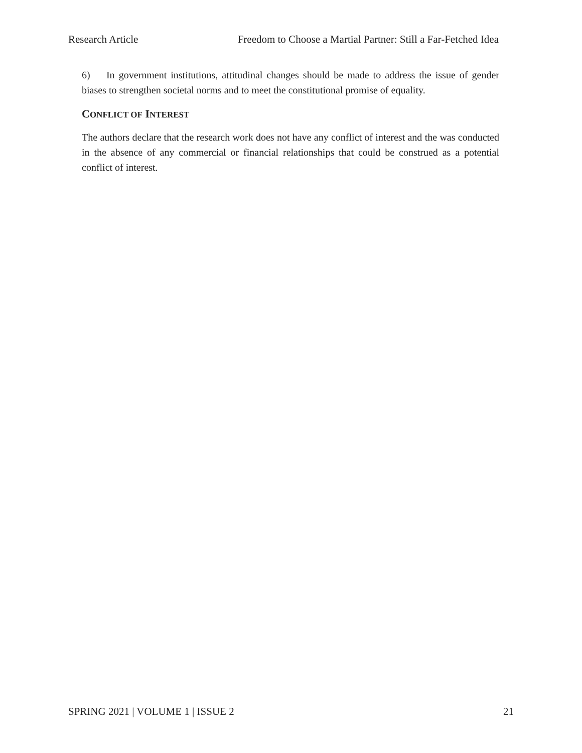Research Article Freedom to Choose a Martial Partner: Still a Far-Fetched Idea
6) In government institutions, attitudinal changes should be made to address the issue of gender biases to strengthen societal norms and to meet the constitutional promise of equality.
CONFLICT OF INTEREST
The authors declare that the research work does not have any conflict of interest and the was conducted in the absence of any commercial or financial relationships that could be construed as a potential conflict of interest.
SPRING 2021 | VOLUME 1 | ISSUE 2 21